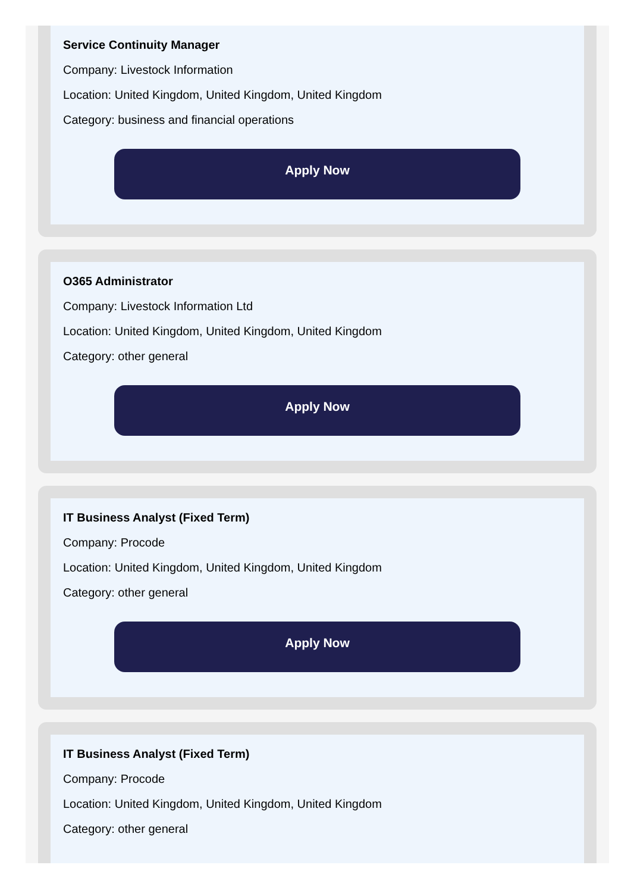Service Continuity Manager
Company: Livestock Information
Location: United Kingdom, United Kingdom, United Kingdom
Category: business and financial operations
Apply Now
O365 Administrator
Company: Livestock Information Ltd
Location: United Kingdom, United Kingdom, United Kingdom
Category: other general
Apply Now
IT Business Analyst (Fixed Term)
Company: Procode
Location: United Kingdom, United Kingdom, United Kingdom
Category: other general
Apply Now
IT Business Analyst (Fixed Term)
Company: Procode
Location: United Kingdom, United Kingdom, United Kingdom
Category: other general